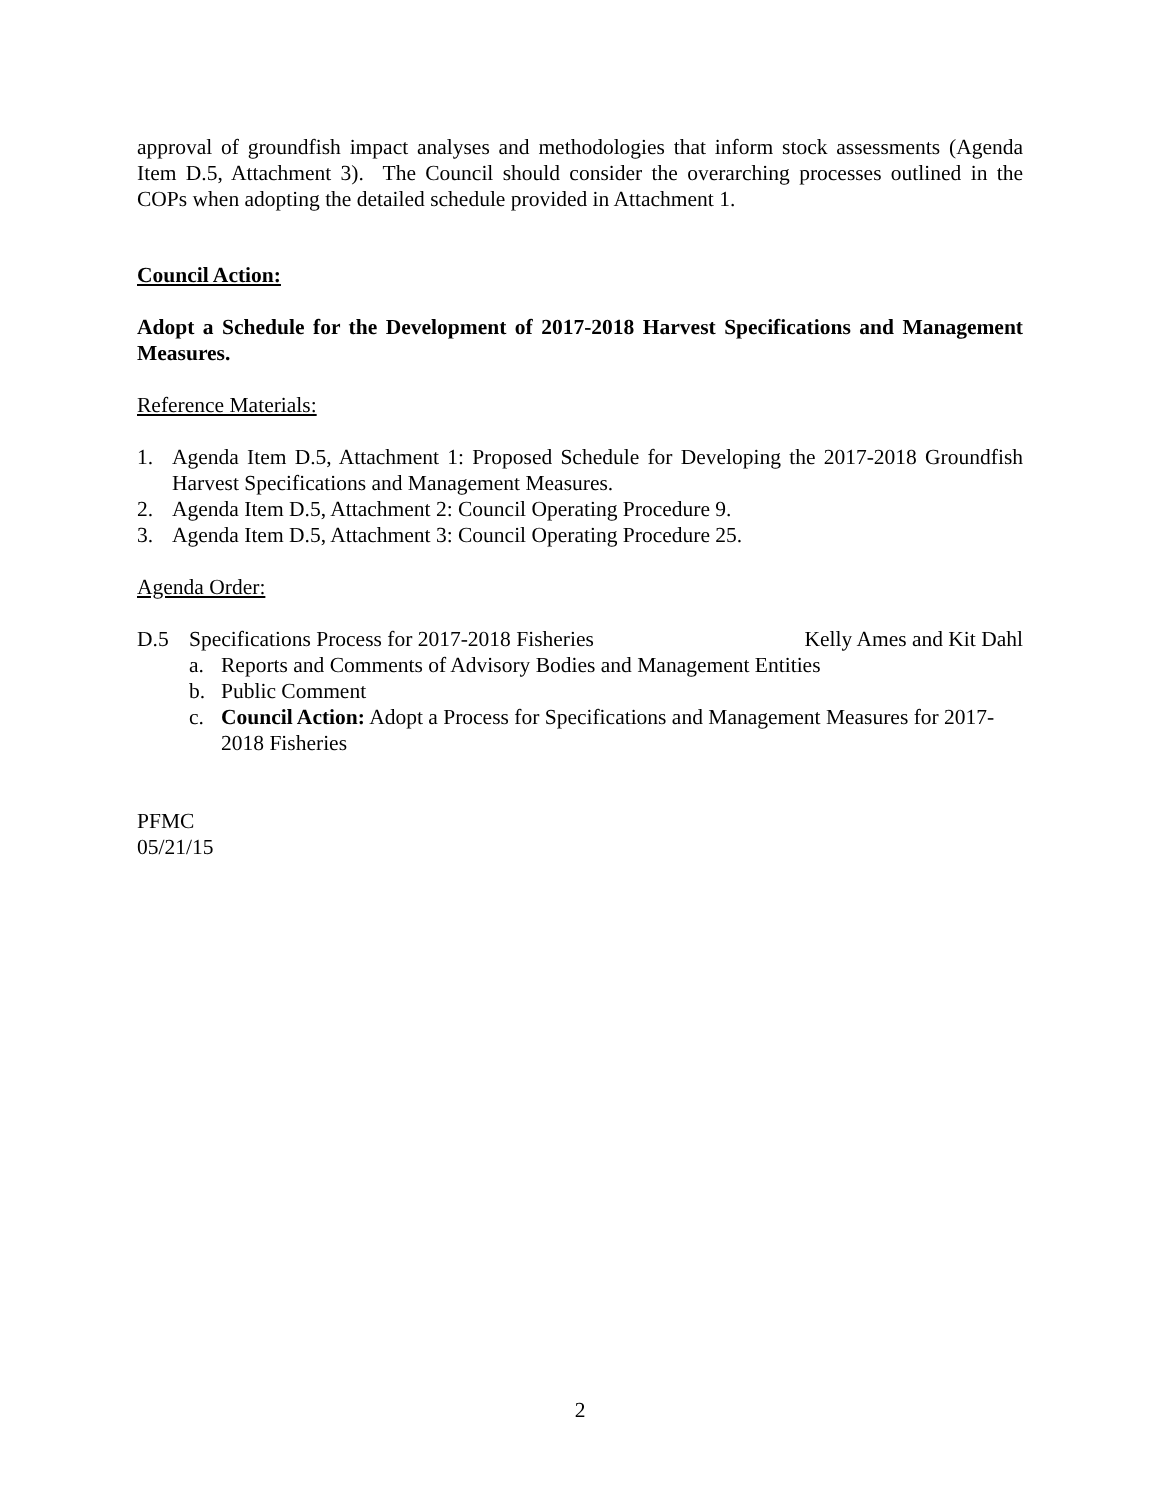approval of groundfish impact analyses and methodologies that inform stock assessments (Agenda Item D.5, Attachment 3). The Council should consider the overarching processes outlined in the COPs when adopting the detailed schedule provided in Attachment 1.
Council Action:
Adopt a Schedule for the Development of 2017-2018 Harvest Specifications and Management Measures.
Reference Materials:
1. Agenda Item D.5, Attachment 1: Proposed Schedule for Developing the 2017-2018 Groundfish Harvest Specifications and Management Measures.
2. Agenda Item D.5, Attachment 2: Council Operating Procedure 9.
3. Agenda Item D.5, Attachment 3: Council Operating Procedure 25.
Agenda Order:
D.5 Specifications Process for 2017-2018 Fisheries Kelly Ames and Kit Dahl
a. Reports and Comments of Advisory Bodies and Management Entities
b. Public Comment
c. Council Action: Adopt a Process for Specifications and Management Measures for 2017- 2018 Fisheries
PFMC
05/21/15
2